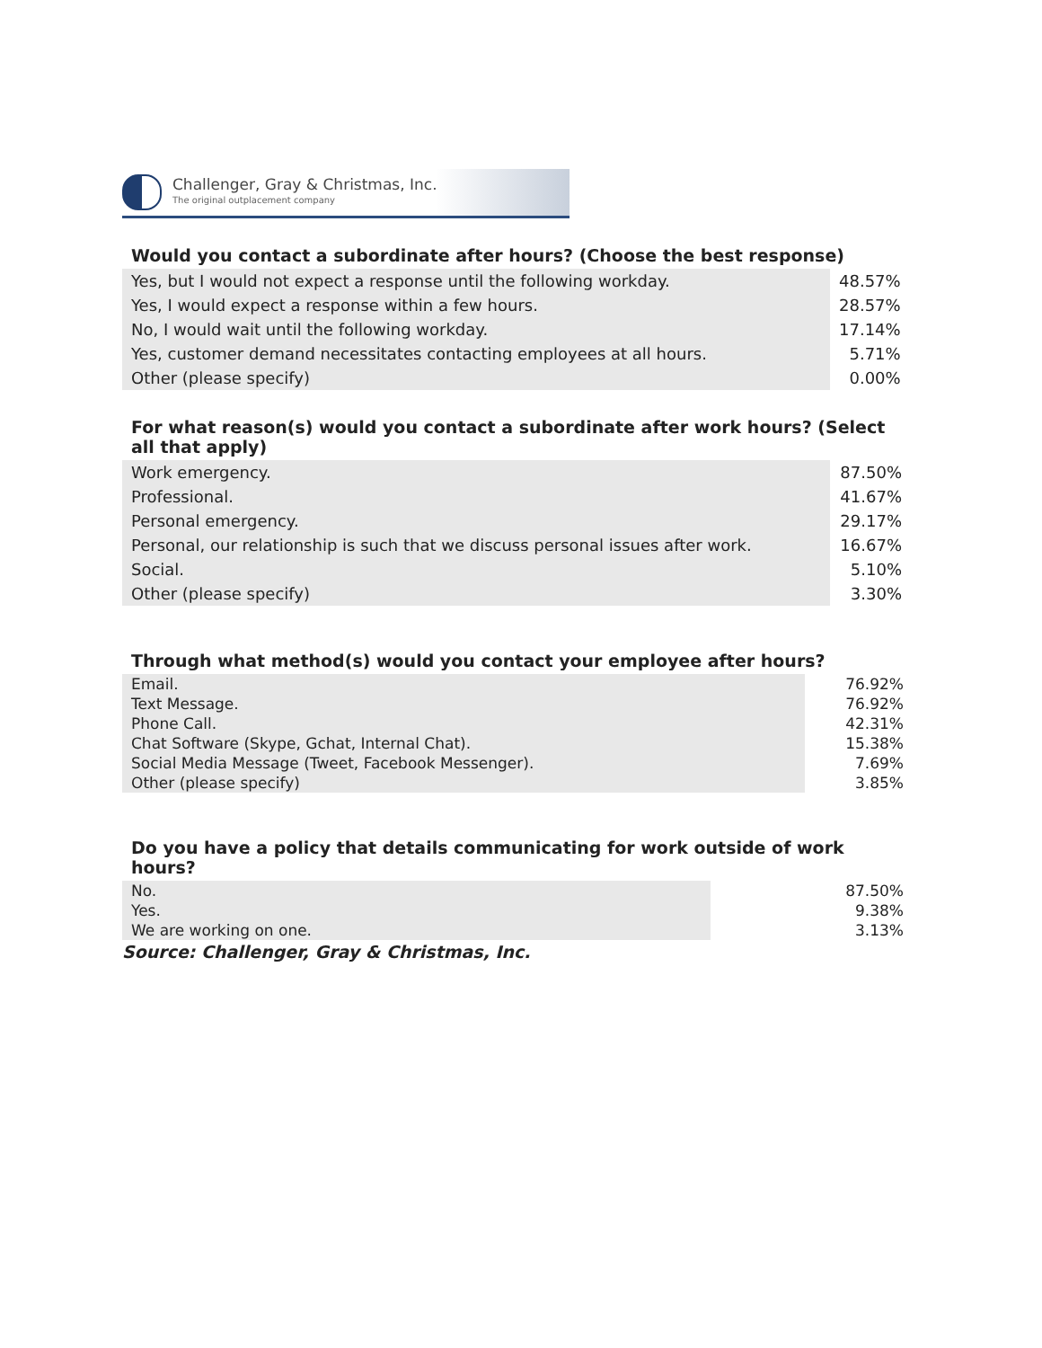Challenger, Gray & Christmas, Inc.
The original outplacement company
Would you contact a subordinate after hours? (Choose the best response)
| Yes, but I would not expect a response until the following workday. | 48.57% |
| Yes, I would expect a response within a few hours. | 28.57% |
| No, I would wait until the following workday. | 17.14% |
| Yes, customer demand necessitates contacting employees at all hours. | 5.71% |
| Other (please specify) | 0.00% |
For what reason(s) would you contact a subordinate after work hours? (Select all that apply)
| Work emergency. | 87.50% |
| Professional. | 41.67% |
| Personal emergency. | 29.17% |
| Personal, our relationship is such that we discuss personal issues after work. | 16.67% |
| Social. | 5.10% |
| Other (please specify) | 3.30% |
Through what method(s) would you contact your employee after hours?
| Email. | 76.92% |
| Text Message. | 76.92% |
| Phone Call. | 42.31% |
| Chat Software (Skype, Gchat, Internal Chat). | 15.38% |
| Social Media Message (Tweet, Facebook Messenger). | 7.69% |
| Other (please specify) | 3.85% |
Do you have a policy that details communicating for work outside of work hours?
| No. | 87.50% |
| Yes. | 9.38% |
| We are working on one. | 3.13% |
Source: Challenger, Gray & Christmas, Inc.